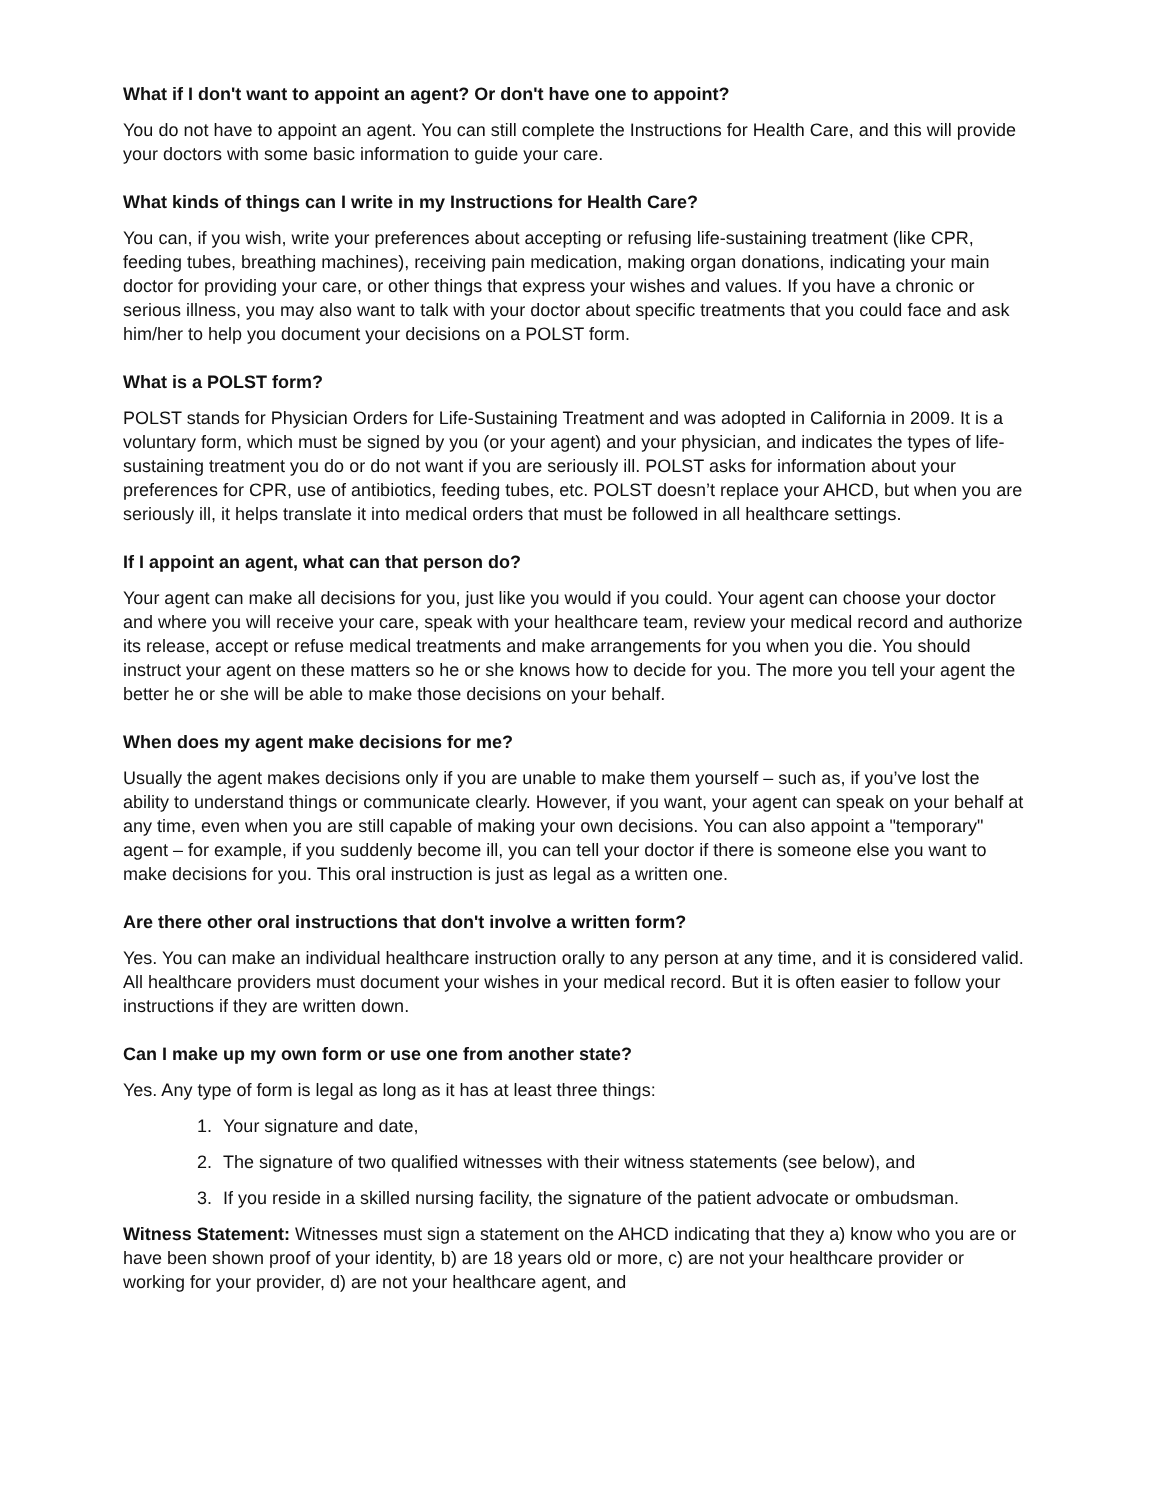What if I don't want to appoint an agent? Or don't have one to appoint?
You do not have to appoint an agent. You can still complete the Instructions for Health Care, and this will provide your doctors with some basic information to guide your care.
What kinds of things can I write in my Instructions for Health Care?
You can, if you wish, write your preferences about accepting or refusing life-sustaining treatment (like CPR, feeding tubes, breathing machines), receiving pain medication, making organ donations, indicating your main doctor for providing your care, or other things that express your wishes and values. If you have a chronic or serious illness, you may also want to talk with your doctor about specific treatments that you could face and ask him/her to help you document your decisions on a POLST form.
What is a POLST form?
POLST stands for Physician Orders for Life-Sustaining Treatment and was adopted in California in 2009. It is a voluntary form, which must be signed by you (or your agent) and your physician, and indicates the types of life-sustaining treatment you do or do not want if you are seriously ill. POLST asks for information about your preferences for CPR, use of antibiotics, feeding tubes, etc. POLST doesn’t replace your AHCD, but when you are seriously ill, it helps translate it into medical orders that must be followed in all healthcare settings.
If I appoint an agent, what can that person do?
Your agent can make all decisions for you, just like you would if you could. Your agent can choose your doctor and where you will receive your care, speak with your healthcare team, review your medical record and authorize its release, accept or refuse medical treatments and make arrangements for you when you die. You should instruct your agent on these matters so he or she knows how to decide for you. The more you tell your agent the better he or she will be able to make those decisions on your behalf.
When does my agent make decisions for me?
Usually the agent makes decisions only if you are unable to make them yourself – such as, if you’ve lost the ability to understand things or communicate clearly. However, if you want, your agent can speak on your behalf at any time, even when you are still capable of making your own decisions. You can also appoint a "temporary" agent – for example, if you suddenly become ill, you can tell your doctor if there is someone else you want to make decisions for you. This oral instruction is just as legal as a written one.
Are there other oral instructions that don't involve a written form?
Yes. You can make an individual healthcare instruction orally to any person at any time, and it is considered valid. All healthcare providers must document your wishes in your medical record. But it is often easier to follow your instructions if they are written down.
Can I make up my own form or use one from another state?
Yes. Any type of form is legal as long as it has at least three things:
1. Your signature and date,
2. The signature of two qualified witnesses with their witness statements (see below), and
3. If you reside in a skilled nursing facility, the signature of the patient advocate or ombudsman.
Witness Statement: Witnesses must sign a statement on the AHCD indicating that they a) know who you are or have been shown proof of your identity, b) are 18 years old or more, c) are not your healthcare provider or working for your provider, d) are not your healthcare agent, and